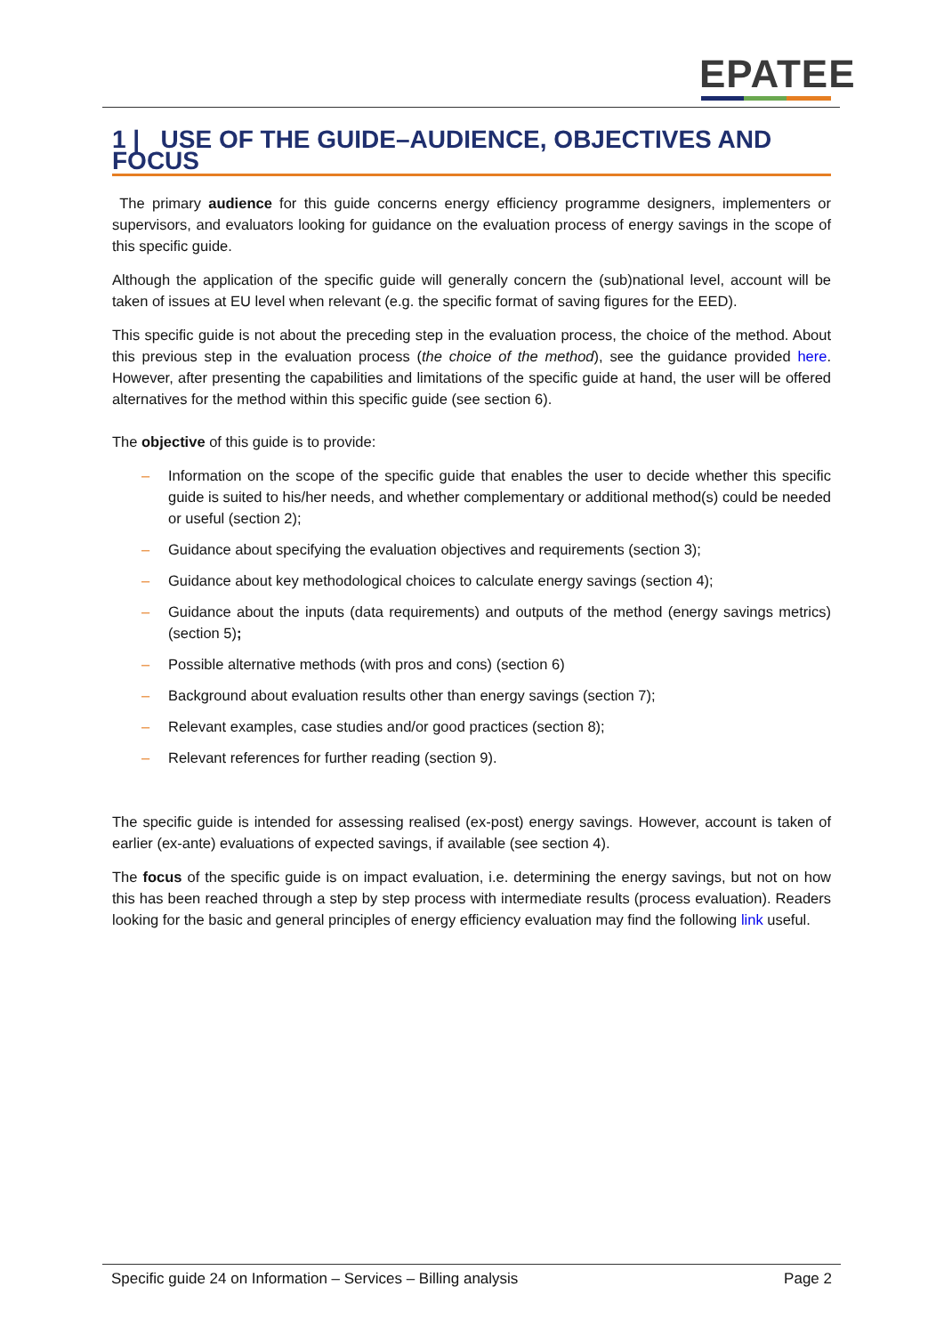EPATEE
1 | USE OF THE GUIDE–AUDIENCE, OBJECTIVES AND FOCUS
The primary audience for this guide concerns energy efficiency programme designers, implementers or supervisors, and evaluators looking for guidance on the evaluation process of energy savings in the scope of this specific guide.
Although the application of the specific guide will generally concern the (sub)national level, account will be taken of issues at EU level when relevant (e.g. the specific format of saving figures for the EED).
This specific guide is not about the preceding step in the evaluation process, the choice of the method. About this previous step in the evaluation process (the choice of the method), see the guidance provided here. However, after presenting the capabilities and limitations of the specific guide at hand, the user will be offered alternatives for the method within this specific guide (see section 6).
The objective of this guide is to provide:
– Information on the scope of the specific guide that enables the user to decide whether this specific guide is suited to his/her needs, and whether complementary or additional method(s) could be needed or useful (section 2);
– Guidance about specifying the evaluation objectives and requirements (section 3);
– Guidance about key methodological choices to calculate energy savings (section 4);
– Guidance about the inputs (data requirements) and outputs of the method (energy savings metrics) (section 5);
– Possible alternative methods (with pros and cons) (section 6)
– Background about evaluation results other than energy savings (section 7);
– Relevant examples, case studies and/or good practices (section 8);
– Relevant references for further reading (section 9).
The specific guide is intended for assessing realised (ex-post) energy savings. However, account is taken of earlier (ex-ante) evaluations of expected savings, if available (see section 4).
The focus of the specific guide is on impact evaluation, i.e. determining the energy savings, but not on how this has been reached through a step by step process with intermediate results (process evaluation). Readers looking for the basic and general principles of energy efficiency evaluation may find the following link useful.
Specific guide 24 on Information – Services – Billing analysis
Page 2